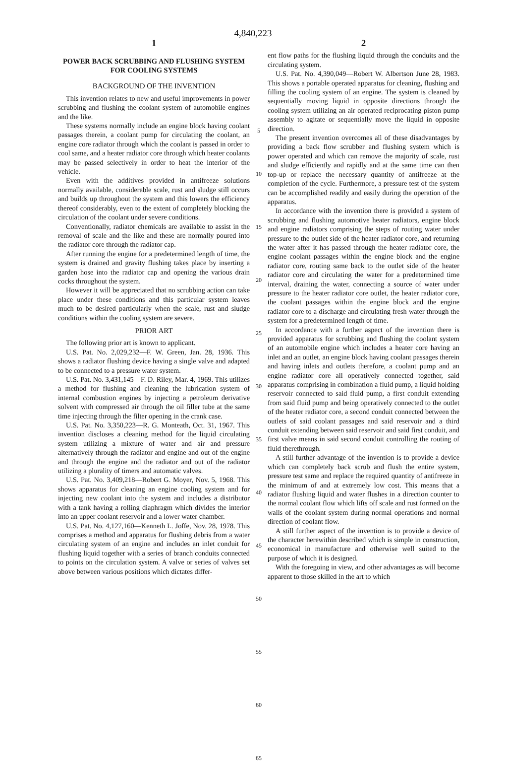4,840,223
1
POWER BACK SCRUBBING AND FLUSHING SYSTEM FOR COOLING SYSTEMS
BACKGROUND OF THE INVENTION
This invention relates to new and useful improvements in power scrubbing and flushing the coolant system of automobile engines and the like.
These systems normally include an engine block having coolant passages therein, a coolant pump for circulating the coolant, an engine core radiator through which the coolant is passed in order to cool same, and a heater radiator core through which heater coolants may be passed selectively in order to heat the interior of the vehicle.
Even with the additives provided in antifreeze solutions normally available, considerable scale, rust and sludge still occurs and builds up throughout the system and this lowers the efficiency thereof considerably, even to the extent of completely blocking the circulation of the coolant under severe conditions.
Conventionally, radiator chemicals are available to assist in the removal of scale and the like and these are normally poured into the radiator core through the radiator cap.
After running the engine for a predetermined length of time, the system is drained and gravity flushing takes place by inserting a garden hose into the radiator cap and opening the various drain cocks throughout the system.
However it will be appreciated that no scrubbing action can take place under these conditions and this particular system leaves much to be desired particularly when the scale, rust and sludge conditions within the cooling system are severe.
PRIOR ART
The following prior art is known to applicant.
U.S. Pat. No. 2,029,232—F. W. Green, Jan. 28, 1936. This shows a radiator flushing device having a single valve and adapted to be connected to a pressure water system.
U.S. Pat. No. 3,431,145—F. D. Riley, Mar. 4, 1969. This utilizes a method for flushing and cleaning the lubrication system of internal combustion engines by injecting a petroleum derivative solvent with compressed air through the oil filler tube at the same time injecting through the filter opening in the crank case.
U.S. Pat. No. 3,350,223—R. G. Monteath, Oct. 31, 1967. This invention discloses a cleaning method for the liquid circulating system utilizing a mixture of water and air and pressure alternatively through the radiator and engine and out of the engine and through the engine and the radiator and out of the radiator utilizing a plurality of timers and automatic valves.
U.S. Pat. No. 3,409,218—Robert G. Moyer, Nov. 5, 1968. This shows apparatus for cleaning an engine cooling system and for injecting new coolant into the system and includes a distributor with a tank having a rolling diaphragm which divides the interior into an upper coolant reservoir and a lower water chamber.
U.S. Pat. No. 4,127,160—Kenneth L. Joffe, Nov. 28, 1978. This comprises a method and apparatus for flushing debris from a water circulating system of an engine and includes an inlet conduit for flushing liquid together with a series of branch conduits connected to points on the circulation system. A valve or series of valves set above between various positions which dictates differ-
5
10
15
20
25
30
35
40
45
50
55
60
65
2
ent flow paths for the flushing liquid through the conduits and the circulating system.
U.S. Pat. No. 4,390,049—Robert W. Albertson June 28, 1983. This shows a portable operated apparatus for cleaning, flushing and filling the cooling system of an engine. The system is cleaned by sequentially moving liquid in opposite directions through the cooling system utilizing an air operated reciprocating piston pump assembly to agitate or sequentially move the liquid in opposite direction.
The present invention overcomes all of these disadvantages by providing a back flow scrubber and flushing system which is power operated and which can remove the majority of scale, rust and sludge efficiently and rapidly and at the same time can then top-up or replace the necessary quantity of antifreeze at the completion of the cycle. Furthermore, a pressure test of the system can be accomplished readily and easily during the operation of the apparatus.
In accordance with the invention there is provided a system of scrubbing and flushing automotive heater radiators, engine block and engine radiators comprising the steps of routing water under pressure to the outlet side of the heater radiator core, and returning the water after it has passed through the heater radiator core, the engine coolant passages within the engine block and the engine radiator core, routing same back to the outlet side of the heater radiator core and circulating the water for a predetermined time interval, draining the water, connecting a source of water under pressure to the heater radiator core outlet, the heater radiator core, the coolant passages within the engine block and the engine radiator core to a discharge and circulating fresh water through the system for a predetermined length of time.
In accordance with a further aspect of the invention there is provided apparatus for scrubbing and flushing the coolant system of an automobile engine which includes a heater core having an inlet and an outlet, an engine block having coolant passages therein and having inlets and outlets therefore, a coolant pump and an engine radiator core all operatively connected together, said apparatus comprising in combination a fluid pump, a liquid holding reservoir connected to said fluid pump, a first conduit extending from said fluid pump and being operatively connected to the outlet of the heater radiator core, a second conduit connected between the outlets of said coolant passages and said reservoir and a third conduit extending between said reservoir and said first conduit, and first valve means in said second conduit controlling the routing of fluid therethrough.
A still further advantage of the invention is to provide a device which can completely back scrub and flush the entire system, pressure test same and replace the required quantity of antifreeze in the minimum of and at extremely low cost. This means that a radiator flushing liquid and water flushes in a direction counter to the normal coolant flow which lifts off scale and rust formed on the walls of the coolant system during normal operations and normal direction of coolant flow.
A still further aspect of the invention is to provide a device of the character herewithin described which is simple in construction, economical in manufacture and otherwise well suited to the purpose of which it is designed.
With the foregoing in view, and other advantages as will become apparent to those skilled in the art to which